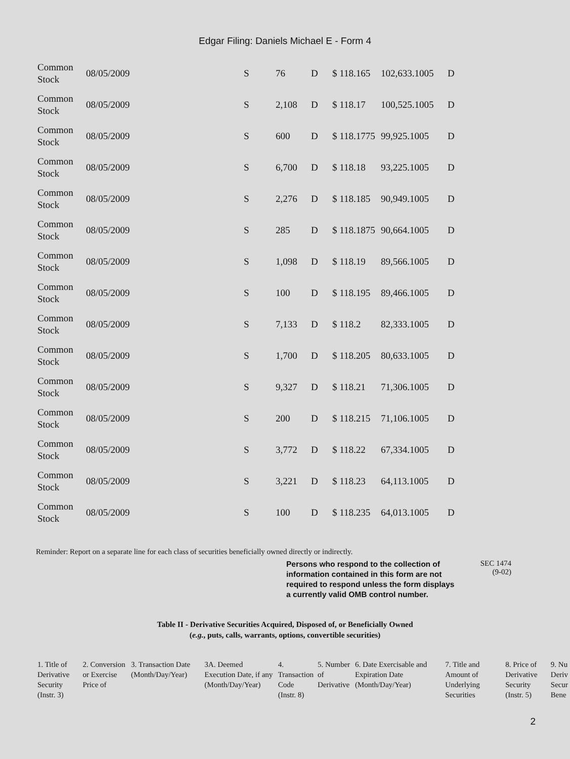Edgar Filing: Daniels Michael E - Form 4
| Common Stock | 08/05/2009 | S | 76 | D | $ 118.165 | 102,633.1005 | D |
| Common Stock | 08/05/2009 | S | 2,108 | D | $ 118.17 | 100,525.1005 | D |
| Common Stock | 08/05/2009 | S | 600 | D | $ 118.1775 | 99,925.1005 | D |
| Common Stock | 08/05/2009 | S | 6,700 | D | $ 118.18 | 93,225.1005 | D |
| Common Stock | 08/05/2009 | S | 2,276 | D | $ 118.185 | 90,949.1005 | D |
| Common Stock | 08/05/2009 | S | 285 | D | $ 118.1875 | 90,664.1005 | D |
| Common Stock | 08/05/2009 | S | 1,098 | D | $ 118.19 | 89,566.1005 | D |
| Common Stock | 08/05/2009 | S | 100 | D | $ 118.195 | 89,466.1005 | D |
| Common Stock | 08/05/2009 | S | 7,133 | D | $ 118.2 | 82,333.1005 | D |
| Common Stock | 08/05/2009 | S | 1,700 | D | $ 118.205 | 80,633.1005 | D |
| Common Stock | 08/05/2009 | S | 9,327 | D | $ 118.21 | 71,306.1005 | D |
| Common Stock | 08/05/2009 | S | 200 | D | $ 118.215 | 71,106.1005 | D |
| Common Stock | 08/05/2009 | S | 3,772 | D | $ 118.22 | 67,334.1005 | D |
| Common Stock | 08/05/2009 | S | 3,221 | D | $ 118.23 | 64,113.1005 | D |
| Common Stock | 08/05/2009 | S | 100 | D | $ 118.235 | 64,013.1005 | D |
Reminder: Report on a separate line for each class of securities beneficially owned directly or indirectly.
Persons who respond to the collection of information contained in this form are not required to respond unless the form displays a currently valid OMB control number.
SEC 1474
(9-02)
Table II - Derivative Securities Acquired, Disposed of, or Beneficially Owned
(e.g., puts, calls, warrants, options, convertible securities)
| 1. Title of Derivative Security (Instr. 3) | 2. Conversion or Exercise Price of | 3. Transaction Date (Month/Day/Year) | 3A. Deemed Execution Date, if any (Month/Day/Year) | 4. Transaction Code (Instr. 8) | 5. Number of Derivative | 6. Date Exercisable and Expiration Date (Month/Day/Year) | 7. Title and Amount of Underlying Securities | 8. Price of Derivative Security (Instr. 5) | 9. Nu Deriv Secur Bene |
| --- | --- | --- | --- | --- | --- | --- | --- | --- | --- |
2